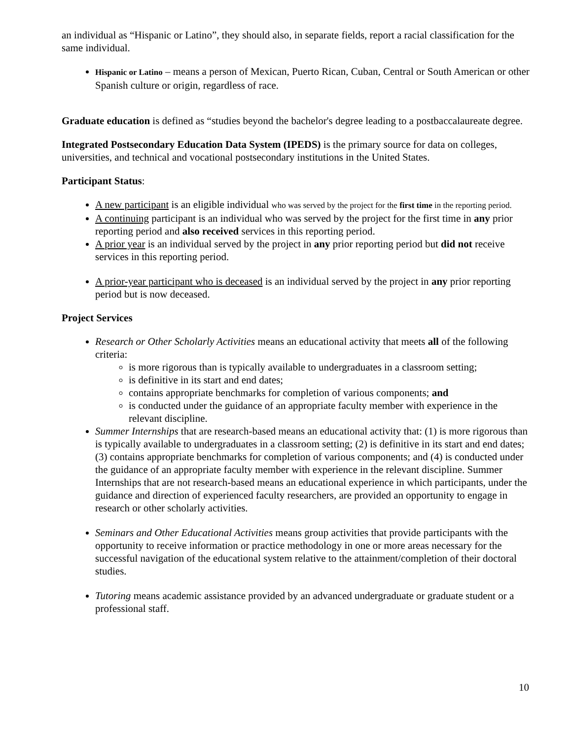an individual as “Hispanic or Latino”, they should also, in separate fields, report a racial classification for the same individual.
Hispanic or Latino – means a person of Mexican, Puerto Rican, Cuban, Central or South American or other Spanish culture or origin, regardless of race.
Graduate education is defined as “studies beyond the bachelor's degree leading to a postbaccalaureate degree.
Integrated Postsecondary Education Data System (IPEDS) is the primary source for data on colleges, universities, and technical and vocational postsecondary institutions in the United States.
Participant Status:
A new participant is an eligible individual who was served by the project for the first time in the reporting period.
A continuing participant is an individual who was served by the project for the first time in any prior reporting period and also received services in this reporting period.
A prior year is an individual served by the project in any prior reporting period but did not receive services in this reporting period.
A prior-year participant who is deceased is an individual served by the project in any prior reporting period but is now deceased.
Project Services
Research or Other Scholarly Activities means an educational activity that meets all of the following criteria:
is more rigorous than is typically available to undergraduates in a classroom setting;
is definitive in its start and end dates;
contains appropriate benchmarks for completion of various components; and
is conducted under the guidance of an appropriate faculty member with experience in the relevant discipline.
Summer Internships that are research-based means an educational activity that: (1) is more rigorous than is typically available to undergraduates in a classroom setting; (2) is definitive in its start and end dates; (3) contains appropriate benchmarks for completion of various components; and (4) is conducted under the guidance of an appropriate faculty member with experience in the relevant discipline. Summer Internships that are not research-based means an educational experience in which participants, under the guidance and direction of experienced faculty researchers, are provided an opportunity to engage in research or other scholarly activities.
Seminars and Other Educational Activities means group activities that provide participants with the opportunity to receive information or practice methodology in one or more areas necessary for the successful navigation of the educational system relative to the attainment/completion of their doctoral studies.
Tutoring means academic assistance provided by an advanced undergraduate or graduate student or a professional staff.
10